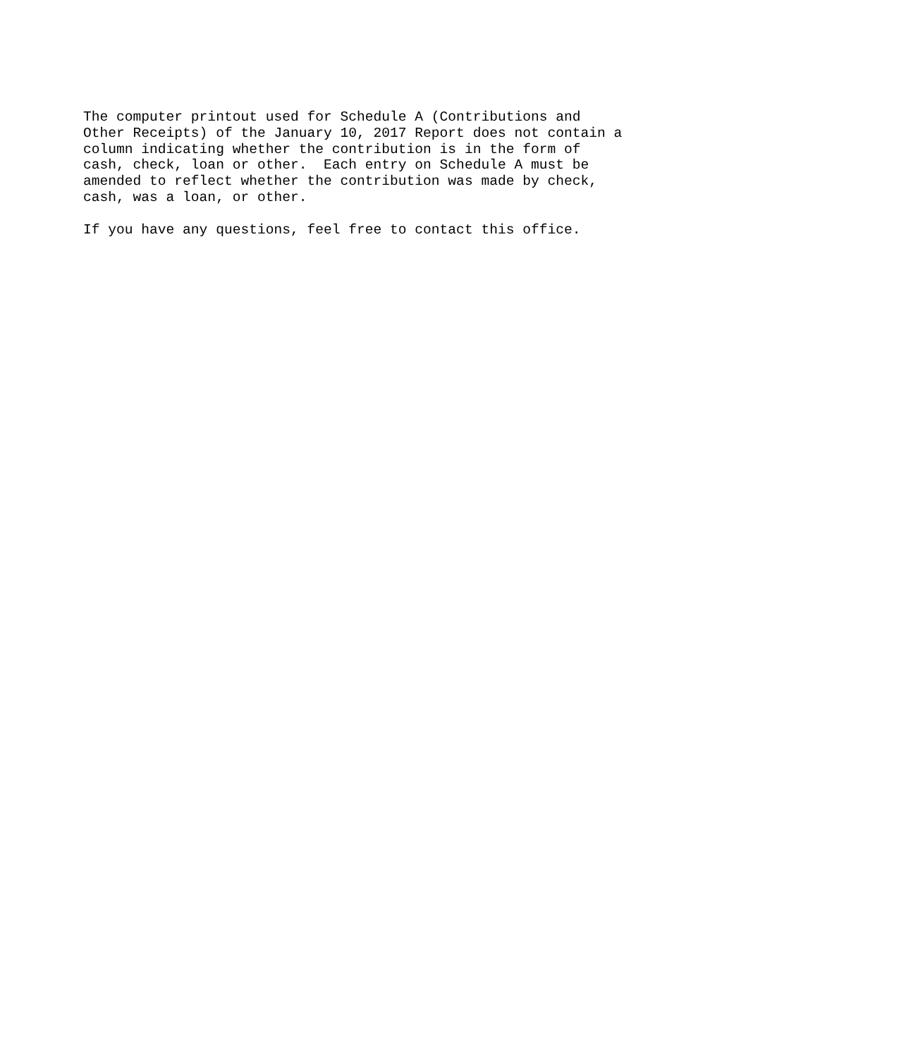The computer printout used for Schedule A (Contributions and Other Receipts) of the January 10, 2017 Report does not contain a column indicating whether the contribution is in the form of cash, check, loan or other. Each entry on Schedule A must be amended to reflect whether the contribution was made by check, cash, was a loan, or other. If you have any questions, feel free to contact this office.